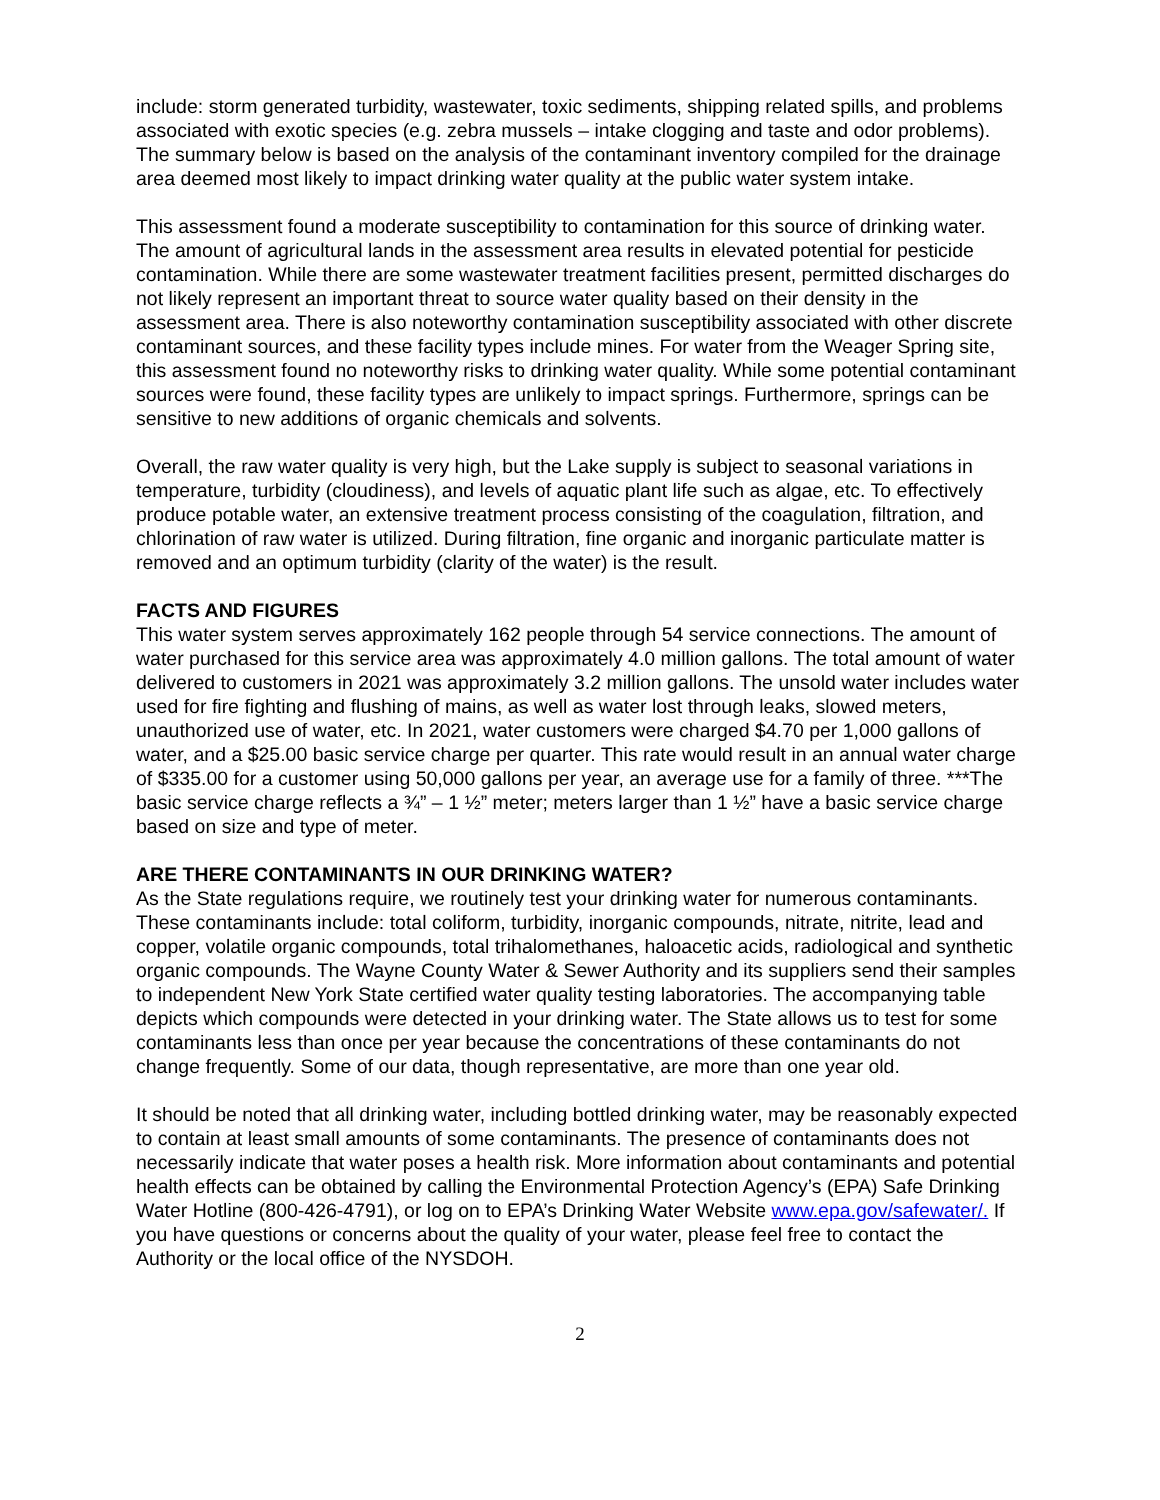include: storm generated turbidity, wastewater, toxic sediments, shipping related spills, and problems associated with exotic species (e.g. zebra mussels – intake clogging and taste and odor problems). The summary below is based on the analysis of the contaminant inventory compiled for the drainage area deemed most likely to impact drinking water quality at the public water system intake.
This assessment found a moderate susceptibility to contamination for this source of drinking water. The amount of agricultural lands in the assessment area results in elevated potential for pesticide contamination. While there are some wastewater treatment facilities present, permitted discharges do not likely represent an important threat to source water quality based on their density in the assessment area. There is also noteworthy contamination susceptibility associated with other discrete contaminant sources, and these facility types include mines. For water from the Weager Spring site, this assessment found no noteworthy risks to drinking water quality. While some potential contaminant sources were found, these facility types are unlikely to impact springs. Furthermore, springs can be sensitive to new additions of organic chemicals and solvents.
Overall, the raw water quality is very high, but the Lake supply is subject to seasonal variations in temperature, turbidity (cloudiness), and levels of aquatic plant life such as algae, etc. To effectively produce potable water, an extensive treatment process consisting of the coagulation, filtration, and chlorination of raw water is utilized. During filtration, fine organic and inorganic particulate matter is removed and an optimum turbidity (clarity of the water) is the result.
FACTS AND FIGURES
This water system serves approximately 162 people through 54 service connections. The amount of water purchased for this service area was approximately 4.0 million gallons. The total amount of water delivered to customers in 2021 was approximately 3.2 million gallons. The unsold water includes water used for fire fighting and flushing of mains, as well as water lost through leaks, slowed meters, unauthorized use of water, etc. In 2021, water customers were charged $4.70 per 1,000 gallons of water, and a $25.00 basic service charge per quarter. This rate would result in an annual water charge of $335.00 for a customer using 50,000 gallons per year, an average use for a family of three. ***The basic service charge reflects a ¾” – 1 ½” meter; meters larger than 1 ½” have a basic service charge based on size and type of meter.
ARE THERE CONTAMINANTS IN OUR DRINKING WATER?
As the State regulations require, we routinely test your drinking water for numerous contaminants. These contaminants include: total coliform, turbidity, inorganic compounds, nitrate, nitrite, lead and copper, volatile organic compounds, total trihalomethanes, haloacetic acids, radiological and synthetic organic compounds. The Wayne County Water & Sewer Authority and its suppliers send their samples to independent New York State certified water quality testing laboratories. The accompanying table depicts which compounds were detected in your drinking water. The State allows us to test for some contaminants less than once per year because the concentrations of these contaminants do not change frequently. Some of our data, though representative, are more than one year old.
It should be noted that all drinking water, including bottled drinking water, may be reasonably expected to contain at least small amounts of some contaminants. The presence of contaminants does not necessarily indicate that water poses a health risk. More information about contaminants and potential health effects can be obtained by calling the Environmental Protection Agency’s (EPA) Safe Drinking Water Hotline (800-426-4791), or log on to EPA’s Drinking Water Website www.epa.gov/safewater/. If you have questions or concerns about the quality of your water, please feel free to contact the Authority or the local office of the NYSDOH.
2